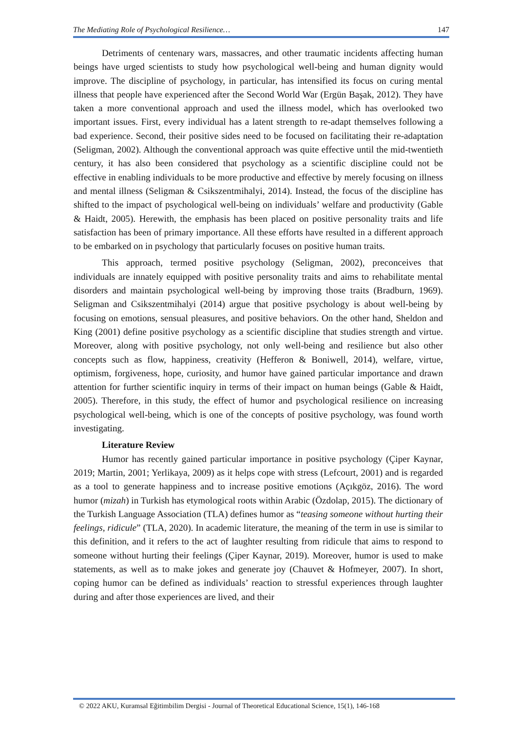The Mediating Role of Psychological Resilience… 147
Detriments of centenary wars, massacres, and other traumatic incidents affecting human beings have urged scientists to study how psychological well-being and human dignity would improve. The discipline of psychology, in particular, has intensified its focus on curing mental illness that people have experienced after the Second World War (Ergün Başak, 2012). They have taken a more conventional approach and used the illness model, which has overlooked two important issues. First, every individual has a latent strength to re-adapt themselves following a bad experience. Second, their positive sides need to be focused on facilitating their re-adaptation (Seligman, 2002). Although the conventional approach was quite effective until the mid-twentieth century, it has also been considered that psychology as a scientific discipline could not be effective in enabling individuals to be more productive and effective by merely focusing on illness and mental illness (Seligman & Csikszentmihalyi, 2014). Instead, the focus of the discipline has shifted to the impact of psychological well-being on individuals’ welfare and productivity (Gable & Haidt, 2005). Herewith, the emphasis has been placed on positive personality traits and life satisfaction has been of primary importance. All these efforts have resulted in a different approach to be embarked on in psychology that particularly focuses on positive human traits.
This approach, termed positive psychology (Seligman, 2002), preconceives that individuals are innately equipped with positive personality traits and aims to rehabilitate mental disorders and maintain psychological well-being by improving those traits (Bradburn, 1969). Seligman and Csikszentmihalyi (2014) argue that positive psychology is about well-being by focusing on emotions, sensual pleasures, and positive behaviors. On the other hand, Sheldon and King (2001) define positive psychology as a scientific discipline that studies strength and virtue. Moreover, along with positive psychology, not only well-being and resilience but also other concepts such as flow, happiness, creativity (Hefferon & Boniwell, 2014), welfare, virtue, optimism, forgiveness, hope, curiosity, and humor have gained particular importance and drawn attention for further scientific inquiry in terms of their impact on human beings (Gable & Haidt, 2005). Therefore, in this study, the effect of humor and psychological resilience on increasing psychological well-being, which is one of the concepts of positive psychology, was found worth investigating.
Literature Review
Humor has recently gained particular importance in positive psychology (Çiper Kaynar, 2019; Martin, 2001; Yerlikaya, 2009) as it helps cope with stress (Lefcourt, 2001) and is regarded as a tool to generate happiness and to increase positive emotions (Açıkgöz, 2016). The word humor (mizah) in Turkish has etymological roots within Arabic (Özdolap, 2015). The dictionary of the Turkish Language Association (TLA) defines humor as “teasing someone without hurting their feelings, ridicule” (TLA, 2020). In academic literature, the meaning of the term in use is similar to this definition, and it refers to the act of laughter resulting from ridicule that aims to respond to someone without hurting their feelings (Çiper Kaynar, 2019). Moreover, humor is used to make statements, as well as to make jokes and generate joy (Chauvet & Hofmeyer, 2007). In short, coping humor can be defined as individuals’ reaction to stressful experiences through laughter during and after those experiences are lived, and their
© 2022 AKU, Kuramsal Eğitimbilim Dergisi - Journal of Theoretical Educational Science, 15(1), 146-168